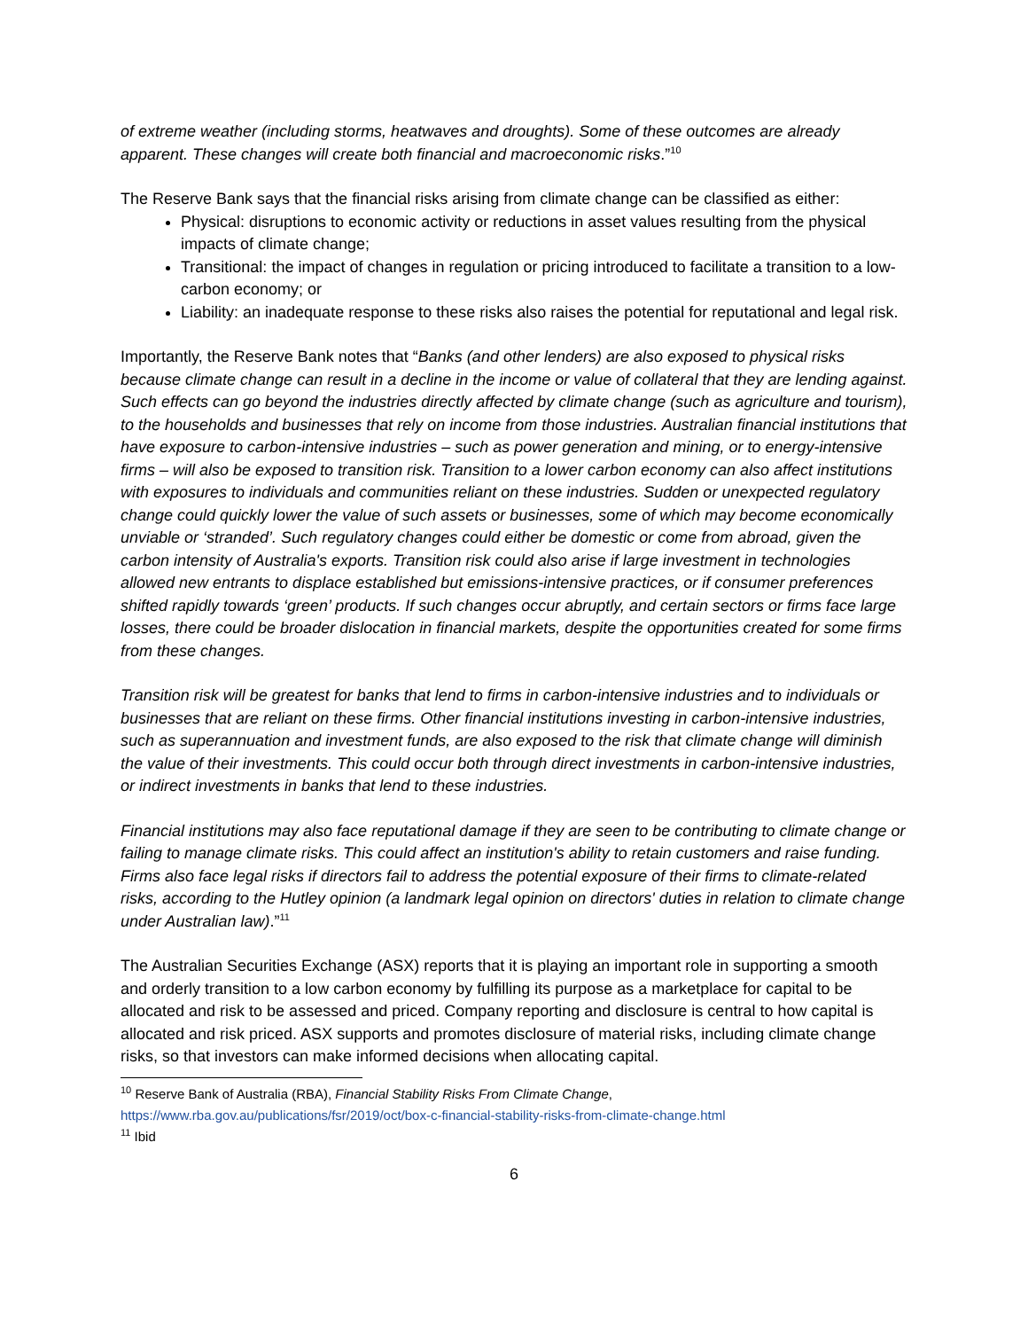of extreme weather (including storms, heatwaves and droughts). Some of these outcomes are already apparent. These changes will create both financial and macroeconomic risks.”<sup>10</sup>
The Reserve Bank says that the financial risks arising from climate change can be classified as either:
Physical: disruptions to economic activity or reductions in asset values resulting from the physical impacts of climate change;
Transitional: the impact of changes in regulation or pricing introduced to facilitate a transition to a low-carbon economy; or
Liability: an inadequate response to these risks also raises the potential for reputational and legal risk.
Importantly, the Reserve Bank notes that “Banks (and other lenders) are also exposed to physical risks because climate change can result in a decline in the income or value of collateral that they are lending against. Such effects can go beyond the industries directly affected by climate change (such as agriculture and tourism), to the households and businesses that rely on income from those industries. Australian financial institutions that have exposure to carbon-intensive industries – such as power generation and mining, or to energy-intensive firms – will also be exposed to transition risk. Transition to a lower carbon economy can also affect institutions with exposures to individuals and communities reliant on these industries. Sudden or unexpected regulatory change could quickly lower the value of such assets or businesses, some of which may become economically unviable or ‘stranded’. Such regulatory changes could either be domestic or come from abroad, given the carbon intensity of Australia's exports. Transition risk could also arise if large investment in technologies allowed new entrants to displace established but emissions-intensive practices, or if consumer preferences shifted rapidly towards ‘green’ products. If such changes occur abruptly, and certain sectors or firms face large losses, there could be broader dislocation in financial markets, despite the opportunities created for some firms from these changes.
Transition risk will be greatest for banks that lend to firms in carbon-intensive industries and to individuals or businesses that are reliant on these firms. Other financial institutions investing in carbon-intensive industries, such as superannuation and investment funds, are also exposed to the risk that climate change will diminish the value of their investments. This could occur both through direct investments in carbon-intensive industries, or indirect investments in banks that lend to these industries.
Financial institutions may also face reputational damage if they are seen to be contributing to climate change or failing to manage climate risks. This could affect an institution's ability to retain customers and raise funding. Firms also face legal risks if directors fail to address the potential exposure of their firms to climate-related risks, according to the Hutley opinion (a landmark legal opinion on directors' duties in relation to climate change under Australian law).”<sup>11</sup>
The Australian Securities Exchange (ASX) reports that it is playing an important role in supporting a smooth and orderly transition to a low carbon economy by fulfilling its purpose as a marketplace for capital to be allocated and risk to be assessed and priced. Company reporting and disclosure is central to how capital is allocated and risk priced. ASX supports and promotes disclosure of material risks, including climate change risks, so that investors can make informed decisions when allocating capital.
<sup>10</sup> Reserve Bank of Australia (RBA), Financial Stability Risks From Climate Change,
https://www.rba.gov.au/publications/fsr/2019/oct/box-c-financial-stability-risks-from-climate-change.html
<sup>11</sup> Ibid
6